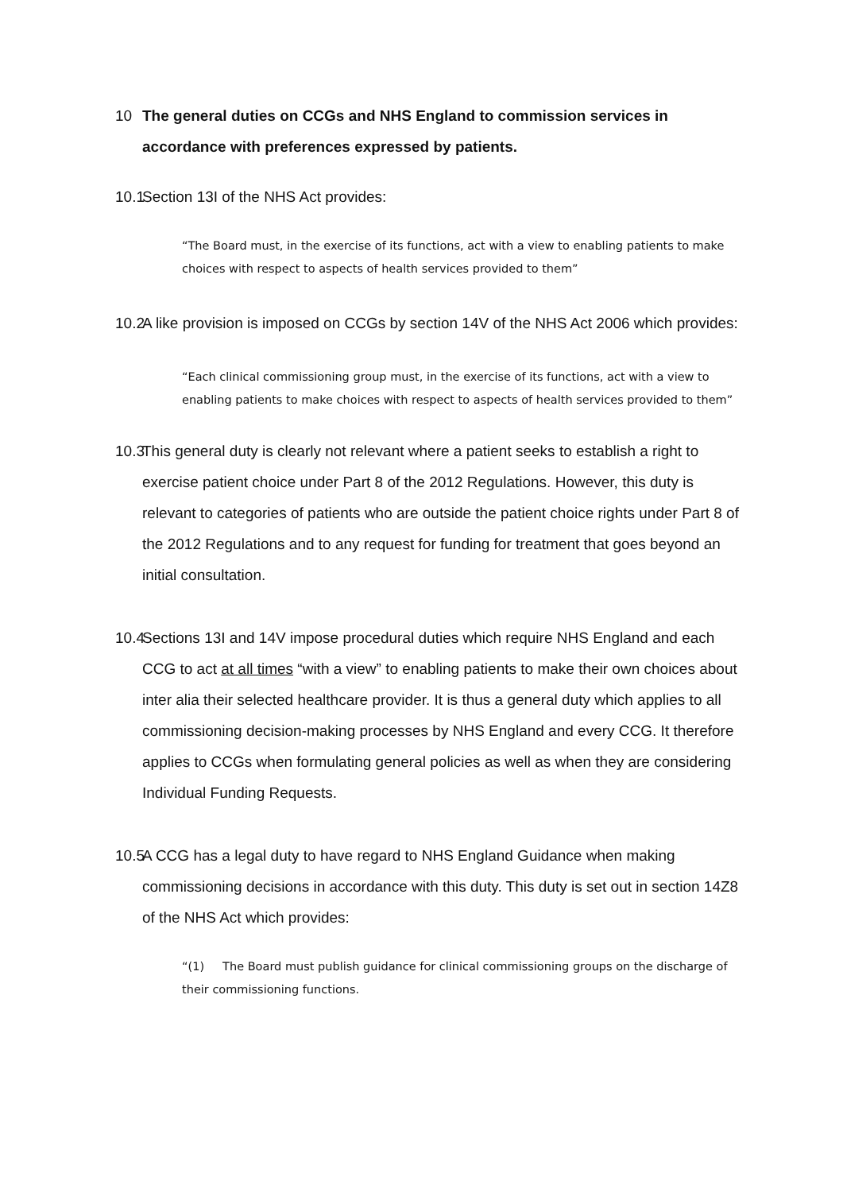10 The general duties on CCGs and NHS England to commission services in accordance with preferences expressed by patients.
10.1 Section 13I of the NHS Act provides:
“The Board must, in the exercise of its functions, act with a view to enabling patients to make choices with respect to aspects of health services provided to them”
10.2 A like provision is imposed on CCGs by section 14V of the NHS Act 2006 which provides:
“Each clinical commissioning group must, in the exercise of its functions, act with a view to enabling patients to make choices with respect to aspects of health services provided to them”
10.3 This general duty is clearly not relevant where a patient seeks to establish a right to exercise patient choice under Part 8 of the 2012 Regulations. However, this duty is relevant to categories of patients who are outside the patient choice rights under Part 8 of the 2012 Regulations and to any request for funding for treatment that goes beyond an initial consultation.
10.4 Sections 13I and 14V impose procedural duties which require NHS England and each CCG to act at all times “with a view” to enabling patients to make their own choices about inter alia their selected healthcare provider. It is thus a general duty which applies to all commissioning decision-making processes by NHS England and every CCG. It therefore applies to CCGs when formulating general policies as well as when they are considering Individual Funding Requests.
10.5 A CCG has a legal duty to have regard to NHS England Guidance when making commissioning decisions in accordance with this duty. This duty is set out in section 14Z8 of the NHS Act which provides:
“(1) The Board must publish guidance for clinical commissioning groups on the discharge of their commissioning functions.